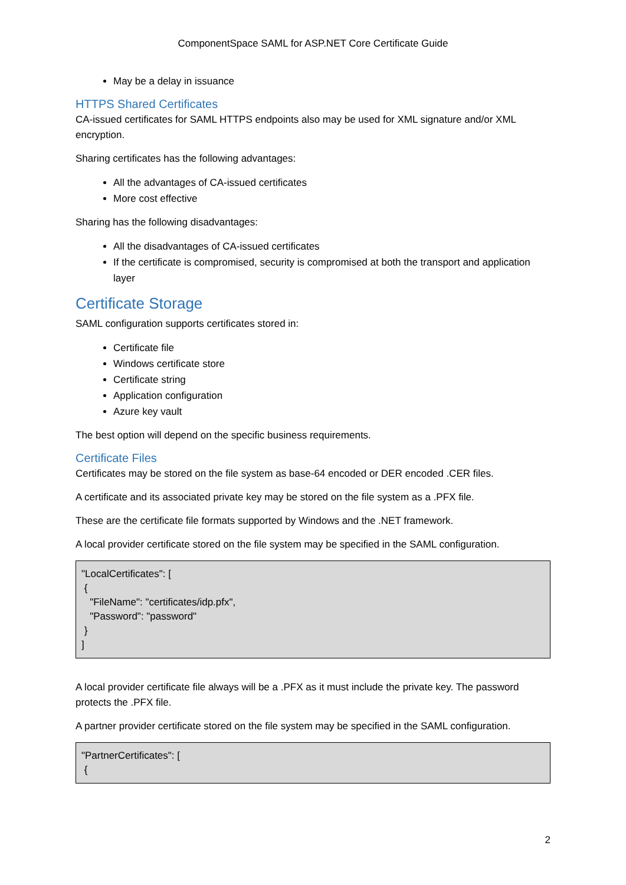ComponentSpace SAML for ASP.NET Core Certificate Guide
May be a delay in issuance
HTTPS Shared Certificates
CA-issued certificates for SAML HTTPS endpoints also may be used for XML signature and/or XML encryption.
Sharing certificates has the following advantages:
All the advantages of CA-issued certificates
More cost effective
Sharing has the following disadvantages:
All the disadvantages of CA-issued certificates
If the certificate is compromised, security is compromised at both the transport and application layer
Certificate Storage
SAML configuration supports certificates stored in:
Certificate file
Windows certificate store
Certificate string
Application configuration
Azure key vault
The best option will depend on the specific business requirements.
Certificate Files
Certificates may be stored on the file system as base-64 encoded or DER encoded .CER files.
A certificate and its associated private key may be stored on the file system as a .PFX file.
These are the certificate file formats supported by Windows and the .NET framework.
A local provider certificate stored on the file system may be specified in the SAML configuration.
"LocalCertificates": [ { "FileName": "certificates/idp.pfx", "Password": "password" } ]
A local provider certificate file always will be a .PFX as it must include the private key. The password protects the .PFX file.
A partner provider certificate stored on the file system may be specified in the SAML configuration.
"PartnerCertificates": [ {
2